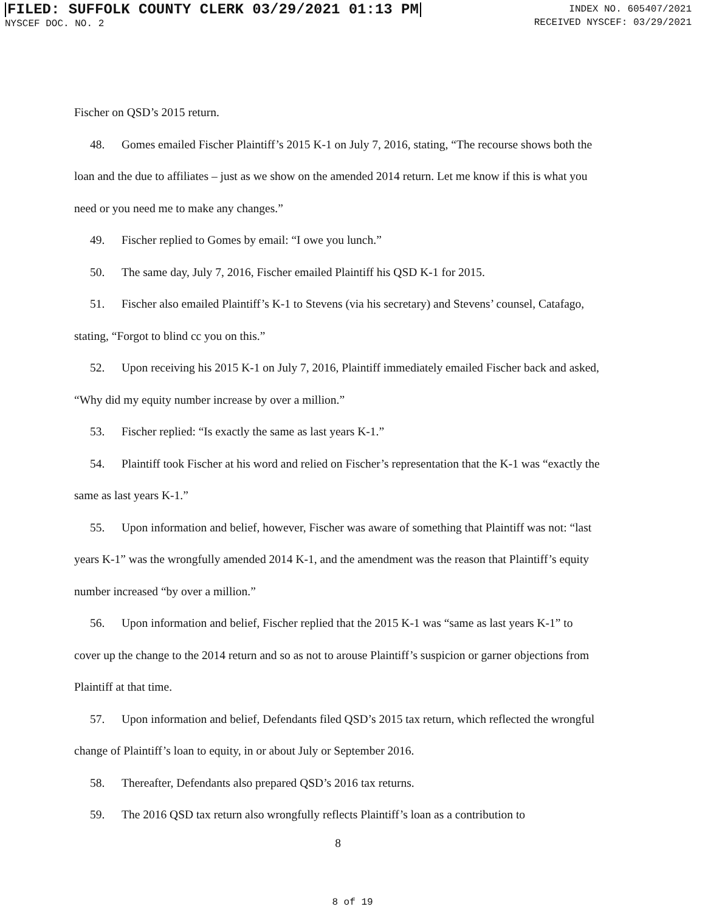FILED: SUFFOLK COUNTY CLERK 03/29/2021 01:13 PM
NYSCEF DOC. NO. 2
INDEX NO. 605407/2021
RECEIVED NYSCEF: 03/29/2021
Fischer on QSD’s 2015 return.
48. Gomes emailed Fischer Plaintiff’s 2015 K-1 on July 7, 2016, stating, “The recourse shows both the loan and the due to affiliates – just as we show on the amended 2014 return. Let me know if this is what you need or you need me to make any changes.”
49. Fischer replied to Gomes by email: “I owe you lunch.”
50. The same day, July 7, 2016, Fischer emailed Plaintiff his QSD K-1 for 2015.
51. Fischer also emailed Plaintiff’s K-1 to Stevens (via his secretary) and Stevens’ counsel, Catafago, stating, “Forgot to blind cc you on this.”
52. Upon receiving his 2015 K-1 on July 7, 2016, Plaintiff immediately emailed Fischer back and asked, “Why did my equity number increase by over a million.”
53. Fischer replied: “Is exactly the same as last years K-1.”
54. Plaintiff took Fischer at his word and relied on Fischer’s representation that the K-1 was “exactly the same as last years K-1.”
55. Upon information and belief, however, Fischer was aware of something that Plaintiff was not: “last years K-1” was the wrongfully amended 2014 K-1, and the amendment was the reason that Plaintiff’s equity number increased “by over a million.”
56. Upon information and belief, Fischer replied that the 2015 K-1 was “same as last years K-1” to cover up the change to the 2014 return and so as not to arouse Plaintiff’s suspicion or garner objections from Plaintiff at that time.
57. Upon information and belief, Defendants filed QSD’s 2015 tax return, which reflected the wrongful change of Plaintiff’s loan to equity, in or about July or September 2016.
58. Thereafter, Defendants also prepared QSD’s 2016 tax returns.
59. The 2016 QSD tax return also wrongfully reflects Plaintiff’s loan as a contribution to
8
8 of 19